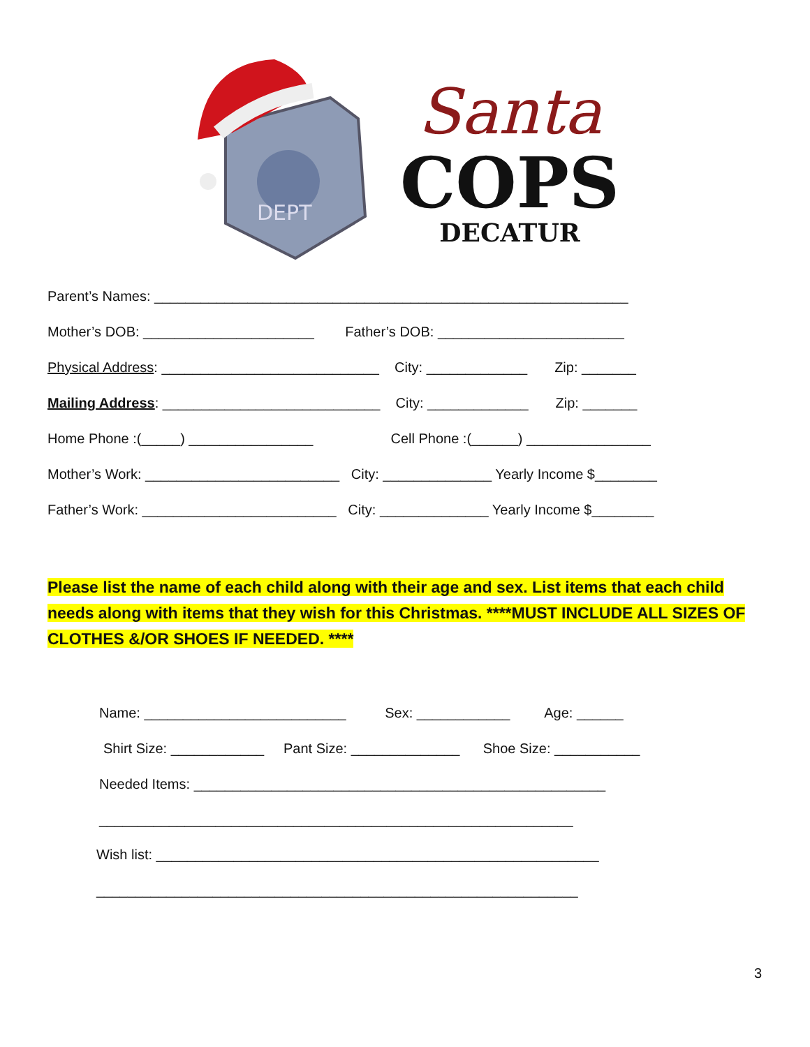DEPT
Santa
COPS
DECATUR
Parent’s Names: _____________________________________________________________
Mother’s DOB: ______________________ Father’s DOB: ________________________
Physical Address: ____________________________ City: _____________ Zip: _______
Mailing Address: ____________________________ City: _____________ Zip: _______
Home Phone :(_____) ________________ Cell Phone :(______) ________________
Mother’s Work: _________________________ City: ______________ Yearly Income $________
Father’s Work: _________________________ City: ______________ Yearly Income $________
Please list the name of each child along with their age and sex. List items that each child needs along with items that they wish for this Christmas. ****MUST INCLUDE ALL SIZES OF CLOTHES &/OR SHOES IF NEEDED. ****
Name: __________________________ Sex: ____________ Age: ______
Shirt Size: ____________ Pant Size: ______________ Shoe Size: ___________
Needed Items: _____________________________________________________
_____________________________________________________________
Wish list: _________________________________________________________
______________________________________________________________
3